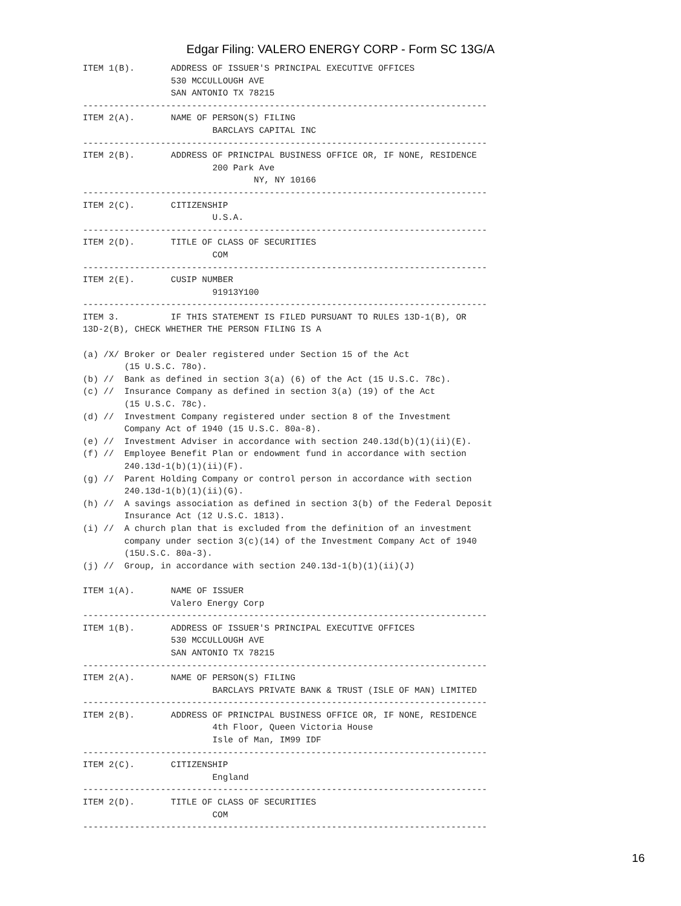Edgar Filing: VALERO ENERGY CORP - Form SC 13G/A
ITEM 1(B).       ADDRESS OF ISSUER'S PRINCIPAL EXECUTIVE OFFICES
                 530 MCCULLOUGH AVE
                 SAN ANTONIO TX 78215
------------------------------------------------------------------------------
ITEM 2(A).       NAME OF PERSON(S) FILING
                         BARCLAYS CAPITAL INC
------------------------------------------------------------------------------
ITEM 2(B).       ADDRESS OF PRINCIPAL BUSINESS OFFICE OR, IF NONE, RESIDENCE
                         200 Park Ave
                                 NY, NY 10166
------------------------------------------------------------------------------
ITEM 2(C).       CITIZENSHIP
                         U.S.A.
------------------------------------------------------------------------------
ITEM 2(D).       TITLE OF CLASS OF SECURITIES
                         COM
------------------------------------------------------------------------------
ITEM 2(E).       CUSIP NUMBER
                         91913Y100
------------------------------------------------------------------------------
ITEM 3.          IF THIS STATEMENT IS FILED PURSUANT TO RULES 13D-1(B), OR
13D-2(B), CHECK WHETHER THE PERSON FILING IS A

(a) /X/ Broker or Dealer registered under Section 15 of the Act
        (15 U.S.C. 78o).
(b) //  Bank as defined in section 3(a) (6) of the Act (15 U.S.C. 78c).
(c) //  Insurance Company as defined in section 3(a) (19) of the Act
        (15 U.S.C. 78c).
(d) //  Investment Company registered under section 8 of the Investment
        Company Act of 1940 (15 U.S.C. 80a-8).
(e) //  Investment Adviser in accordance with section 240.13d(b)(1)(ii)(E).
(f) //  Employee Benefit Plan or endowment fund in accordance with section
        240.13d-1(b)(1)(ii)(F).
(g) //  Parent Holding Company or control person in accordance with section
        240.13d-1(b)(1)(ii)(G).
(h) //  A savings association as defined in section 3(b) of the Federal Deposit
        Insurance Act (12 U.S.C. 1813).
(i) //  A church plan that is excluded from the definition of an investment
        company under section 3(c)(14) of the Investment Company Act of 1940
        (15U.S.C. 80a-3).
(j) //  Group, in accordance with section 240.13d-1(b)(1)(ii)(J)

ITEM 1(A).       NAME OF ISSUER
                 Valero Energy Corp
------------------------------------------------------------------------------
ITEM 1(B).       ADDRESS OF ISSUER'S PRINCIPAL EXECUTIVE OFFICES
                 530 MCCULLOUGH AVE
                 SAN ANTONIO TX 78215
------------------------------------------------------------------------------
ITEM 2(A).       NAME OF PERSON(S) FILING
                         BARCLAYS PRIVATE BANK & TRUST (ISLE OF MAN) LIMITED
------------------------------------------------------------------------------
ITEM 2(B).       ADDRESS OF PRINCIPAL BUSINESS OFFICE OR, IF NONE, RESIDENCE
                         4th Floor, Queen Victoria House
                         Isle of Man, IM99 IDF
------------------------------------------------------------------------------
ITEM 2(C).       CITIZENSHIP
                         England
------------------------------------------------------------------------------
ITEM 2(D).       TITLE OF CLASS OF SECURITIES
                         COM
------------------------------------------------------------------------------
16